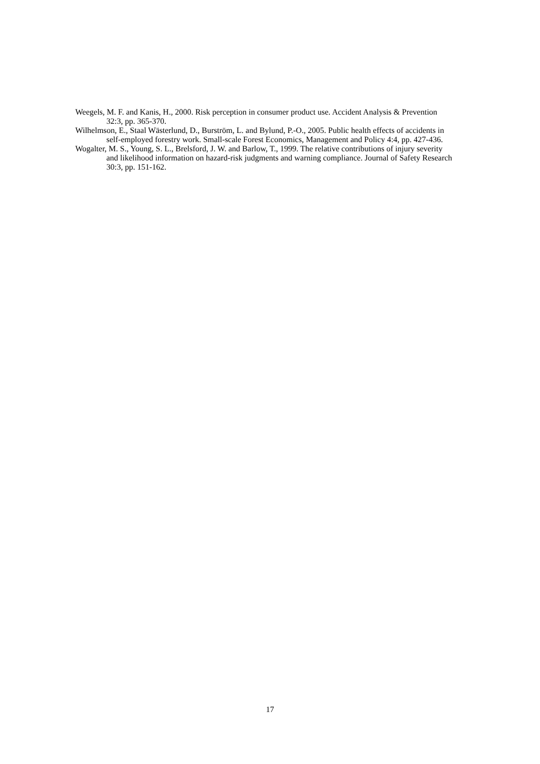Weegels, M. F. and Kanis, H., 2000. Risk perception in consumer product use. Accident Analysis & Prevention 32:3, pp. 365-370.
Wilhelmson, E., Staal Wästerlund, D., Burström, L. and Bylund, P.-O., 2005. Public health effects of accidents in self-employed forestry work. Small-scale Forest Economics, Management and Policy 4:4, pp. 427-436.
Wogalter, M. S., Young, S. L., Brelsford, J. W. and Barlow, T., 1999. The relative contributions of injury severity and likelihood information on hazard-risk judgments and warning compliance. Journal of Safety Research 30:3, pp. 151-162.
17